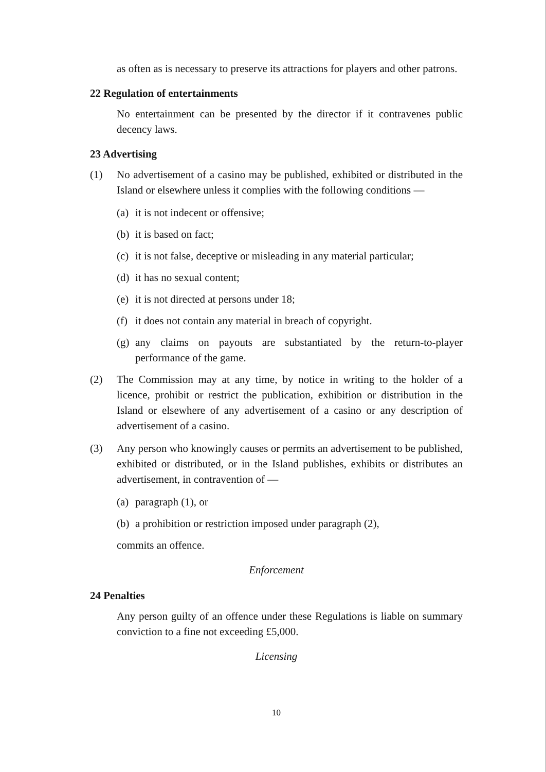as often as is necessary to preserve its attractions for players and other patrons.
22 Regulation of entertainments
No entertainment can be presented by the director if it contravenes public decency laws.
23 Advertising
(1) No advertisement of a casino may be published, exhibited or distributed in the Island or elsewhere unless it complies with the following conditions —
(a) it is not indecent or offensive;
(b) it is based on fact;
(c) it is not false, deceptive or misleading in any material particular;
(d) it has no sexual content;
(e) it is not directed at persons under 18;
(f) it does not contain any material in breach of copyright.
(g) any claims on payouts are substantiated by the return-to-player performance of the game.
(2) The Commission may at any time, by notice in writing to the holder of a licence, prohibit or restrict the publication, exhibition or distribution in the Island or elsewhere of any advertisement of a casino or any description of advertisement of a casino.
(3) Any person who knowingly causes or permits an advertisement to be published, exhibited or distributed, or in the Island publishes, exhibits or distributes an advertisement, in contravention of —
(a) paragraph (1), or
(b) a prohibition or restriction imposed under paragraph (2),
commits an offence.
Enforcement
24 Penalties
Any person guilty of an offence under these Regulations is liable on summary conviction to a fine not exceeding £5,000.
Licensing
10